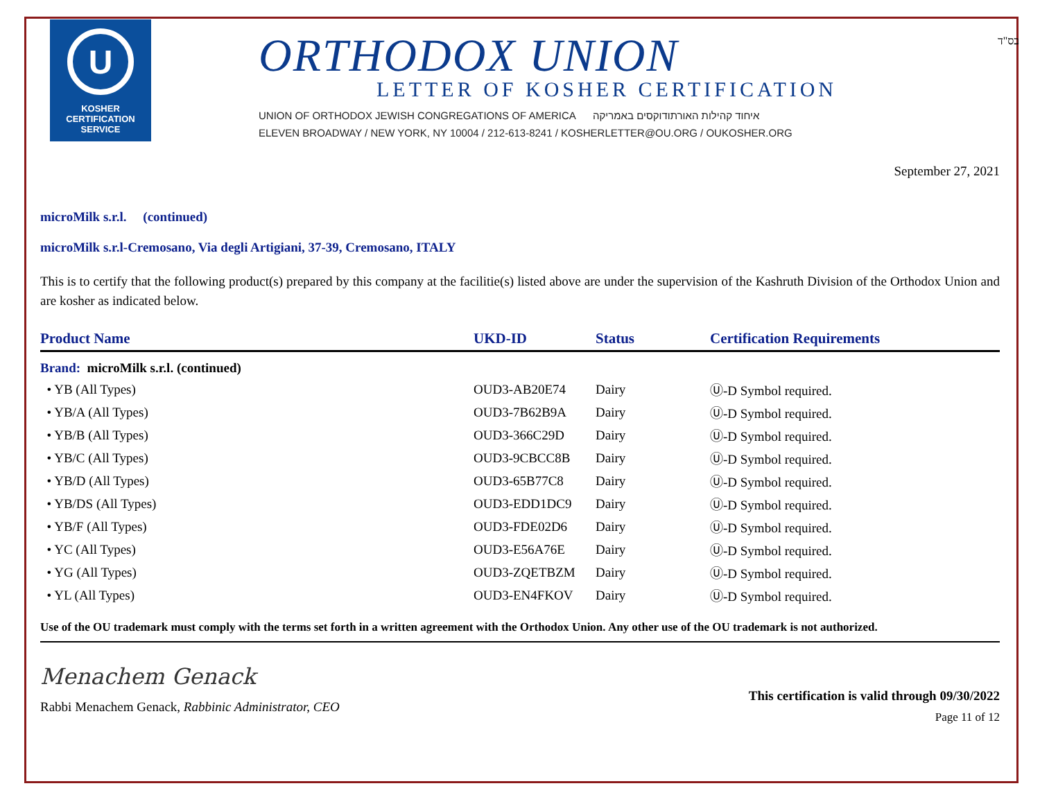U
KOSHER
CERTIFICATION
SERVICE
ORTHODOX UNION
LETTER OF KOSHER CERTIFICATION
UNION OF ORTHODOX JEWISH CONGREGATIONS OF AMERICA איחוד קהילות האורתודוקסים באמריקה
ELEVEN BROADWAY / NEW YORK, NY 10004 / 212-613-8241 / KOSHERLETTER@OU.ORG / OUKOSHER.ORG
בס"ד
September 27, 2021
microMilk s.r.l. (continued)
microMilk s.r.l-Cremosano, Via degli Artigiani, 37-39, Cremosano, ITALY
This is to certify that the following product(s) prepared by this company at the facilitie(s) listed above are under the supervision of the Kashruth Division of the Orthodox Union and are kosher as indicated below.
| Product Name | UKD-ID | Status | Certification Requirements |
| --- | --- | --- | --- |
| Brand: microMilk s.r.l. (continued) | | | |
| • YB (All Types) | OUD3-AB20E74 | Dairy | Ⓤ-D Symbol required. |
| • YB/A (All Types) | OUD3-7B62B9A | Dairy | Ⓤ-D Symbol required. |
| • YB/B (All Types) | OUD3-366C29D | Dairy | Ⓤ-D Symbol required. |
| • YB/C (All Types) | OUD3-9CBCC8B | Dairy | Ⓤ-D Symbol required. |
| • YB/D (All Types) | OUD3-65B77C8 | Dairy | Ⓤ-D Symbol required. |
| • YB/DS (All Types) | OUD3-EDD1DC9 | Dairy | Ⓤ-D Symbol required. |
| • YB/F (All Types) | OUD3-FDE02D6 | Dairy | Ⓤ-D Symbol required. |
| • YC (All Types) | OUD3-E56A76E | Dairy | Ⓤ-D Symbol required. |
| • YG (All Types) | OUD3-ZQETBZM | Dairy | Ⓤ-D Symbol required. |
| • YL (All Types) | OUD3-EN4FKOV | Dairy | Ⓤ-D Symbol required. |
Use of the OU trademark must comply with the terms set forth in a written agreement with the Orthodox Union. Any other use of the OU trademark is not authorized.
Menachem Genack
Rabbi Menachem Genack, Rabbinic Administrator, CEO
This certification is valid through 09/30/2022
Page 11 of 12